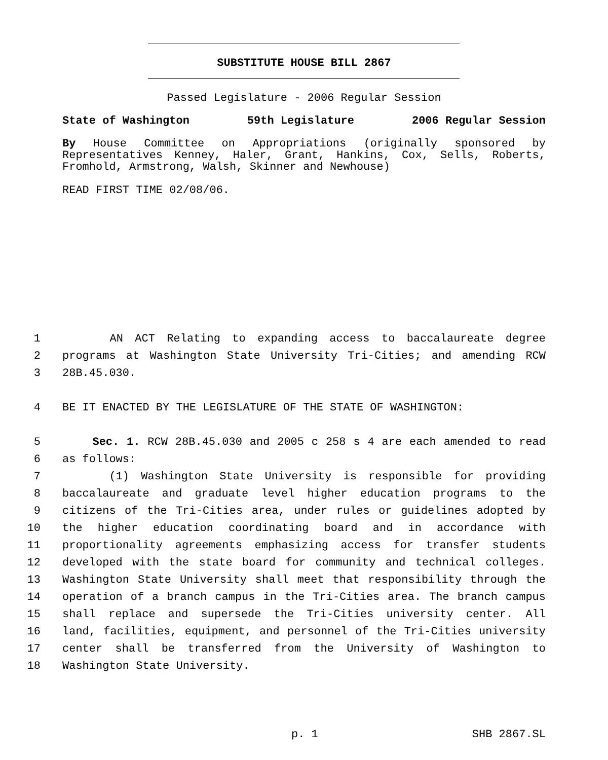SUBSTITUTE HOUSE BILL 2867
Passed Legislature - 2006 Regular Session
State of Washington 59th Legislature 2006 Regular Session
By House Committee on Appropriations (originally sponsored by Representatives Kenney, Haler, Grant, Hankins, Cox, Sells, Roberts, Fromhold, Armstrong, Walsh, Skinner and Newhouse)
READ FIRST TIME 02/08/06.
1 AN ACT Relating to expanding access to baccalaureate degree
2 programs at Washington State University Tri-Cities; and amending RCW
3 28B.45.030.
4 BE IT ENACTED BY THE LEGISLATURE OF THE STATE OF WASHINGTON:
5 Sec. 1. RCW 28B.45.030 and 2005 c 258 s 4 are each amended to read
6 as follows:
7 (1) Washington State University is responsible for providing
8 baccalaureate and graduate level higher education programs to the
9 citizens of the Tri-Cities area, under rules or guidelines adopted by
10 the higher education coordinating board and in accordance with
11 proportionality agreements emphasizing access for transfer students
12 developed with the state board for community and technical colleges.
13 Washington State University shall meet that responsibility through the
14 operation of a branch campus in the Tri-Cities area. The branch campus
15 shall replace and supersede the Tri-Cities university center. All
16 land, facilities, equipment, and personnel of the Tri-Cities university
17 center shall be transferred from the University of Washington to
18 Washington State University.
p. 1 SHB 2867.SL